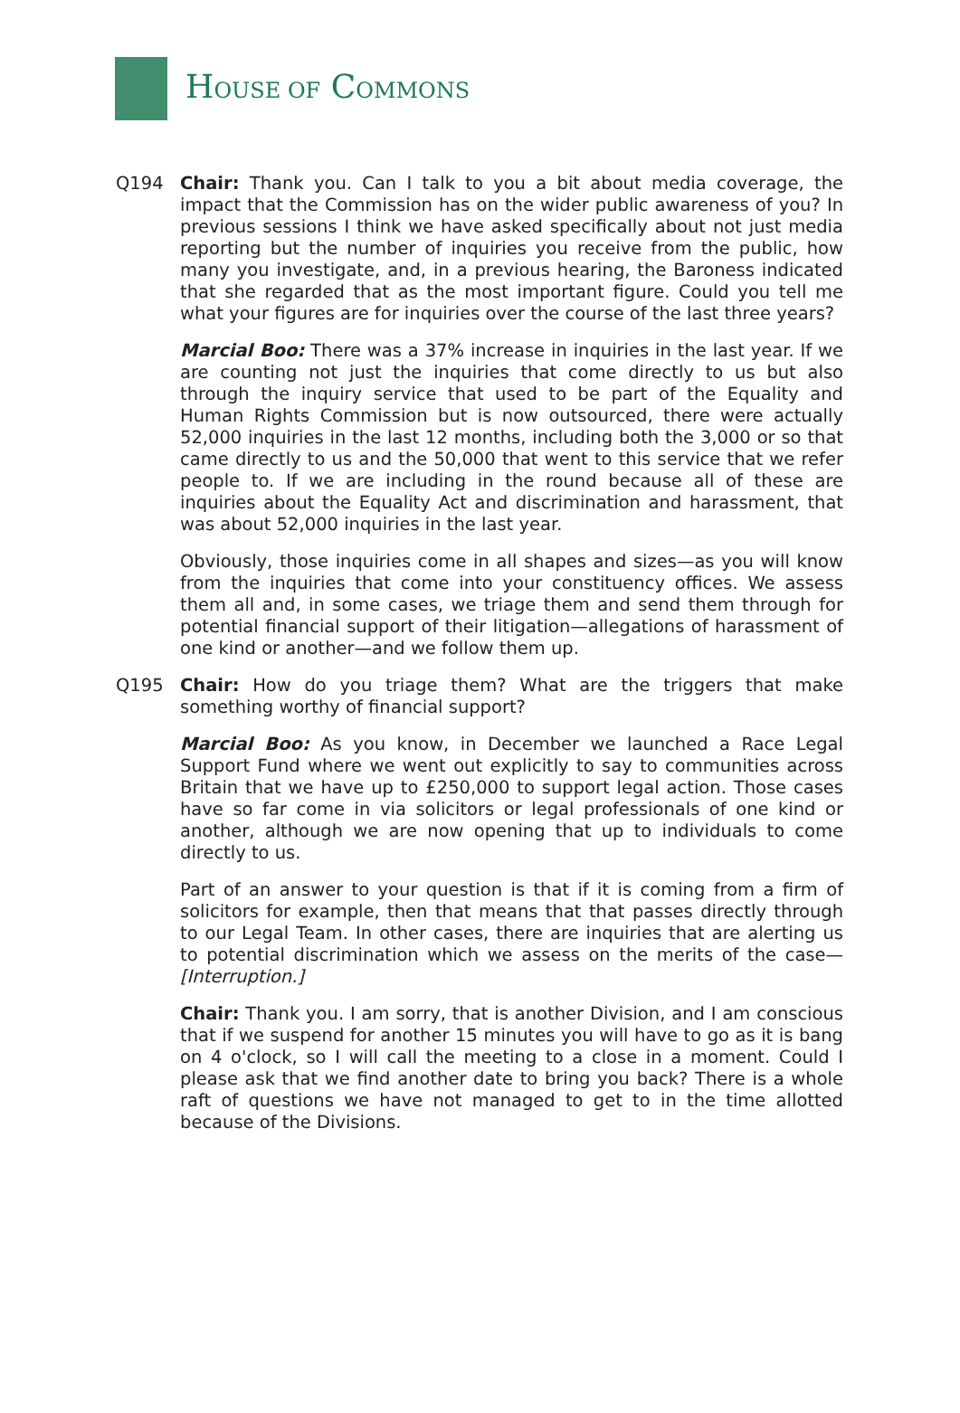HOUSE OF COMMONS
Q194 Chair: Thank you. Can I talk to you a bit about media coverage, the impact that the Commission has on the wider public awareness of you? In previous sessions I think we have asked specifically about not just media reporting but the number of inquiries you receive from the public, how many you investigate, and, in a previous hearing, the Baroness indicated that she regarded that as the most important figure. Could you tell me what your figures are for inquiries over the course of the last three years?
Marcial Boo: There was a 37% increase in inquiries in the last year. If we are counting not just the inquiries that come directly to us but also through the inquiry service that used to be part of the Equality and Human Rights Commission but is now outsourced, there were actually 52,000 inquiries in the last 12 months, including both the 3,000 or so that came directly to us and the 50,000 that went to this service that we refer people to. If we are including in the round because all of these are inquiries about the Equality Act and discrimination and harassment, that was about 52,000 inquiries in the last year.
Obviously, those inquiries come in all shapes and sizes—as you will know from the inquiries that come into your constituency offices. We assess them all and, in some cases, we triage them and send them through for potential financial support of their litigation—allegations of harassment of one kind or another—and we follow them up.
Q195 Chair: How do you triage them? What are the triggers that make something worthy of financial support?
Marcial Boo: As you know, in December we launched a Race Legal Support Fund where we went out explicitly to say to communities across Britain that we have up to £250,000 to support legal action. Those cases have so far come in via solicitors or legal professionals of one kind or another, although we are now opening that up to individuals to come directly to us.
Part of an answer to your question is that if it is coming from a firm of solicitors for example, then that means that that passes directly through to our Legal Team. In other cases, there are inquiries that are alerting us to potential discrimination which we assess on the merits of the case—[Interruption.]
Chair: Thank you. I am sorry, that is another Division, and I am conscious that if we suspend for another 15 minutes you will have to go as it is bang on 4 o'clock, so I will call the meeting to a close in a moment. Could I please ask that we find another date to bring you back? There is a whole raft of questions we have not managed to get to in the time allotted because of the Divisions.